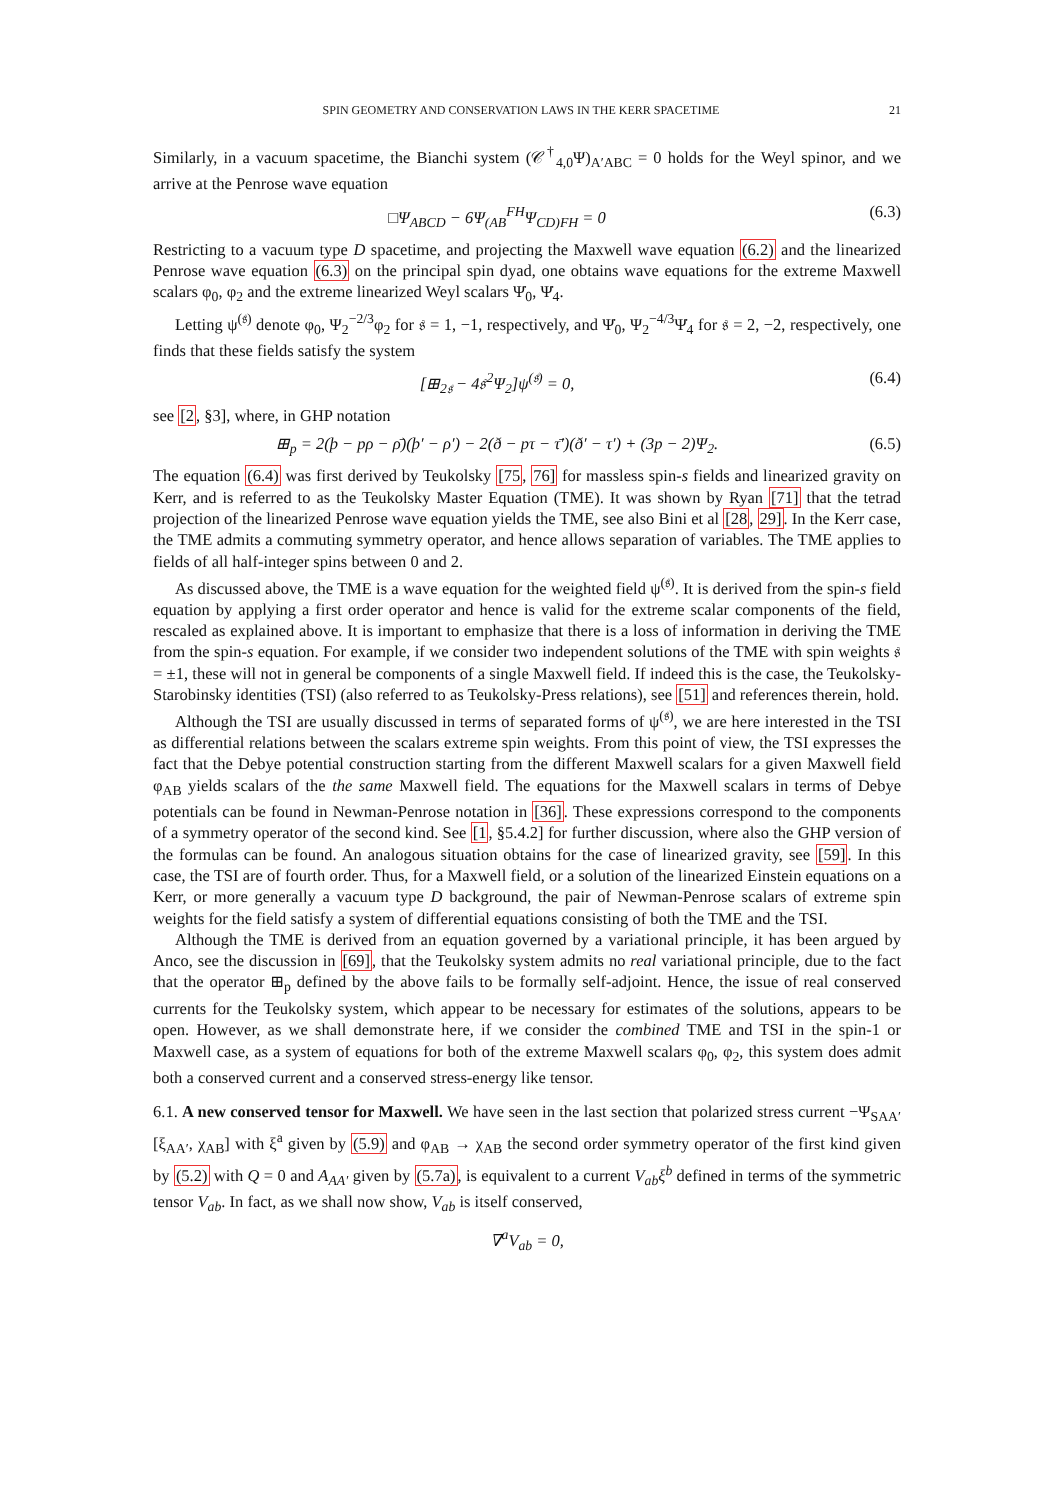SPIN GEOMETRY AND CONSERVATION LAWS IN THE KERR SPACETIME 21
Similarly, in a vacuum spacetime, the Bianchi system (𝒞<sup>†</sup><sub>4,0</sub>Ψ)<sub>A′ABC</sub> = 0 holds for the Weyl spinor, and we arrive at the Penrose wave equation
□Ψ<sub>ABCD</sub> − 6Ψ<sub>(AB</sub><sup>FH</sup>Ψ<sub>CD)FH</sub> = 0 (6.3)
Restricting to a vacuum type D spacetime, and projecting the Maxwell wave equation (6.2) and the linearized Penrose wave equation (6.3) on the principal spin dyad, one obtains wave equations for the extreme Maxwell scalars φ<sub>0</sub>, φ<sub>2</sub> and the extreme linearized Weyl scalars Ψ̇<sub>0</sub>, Ψ̇<sub>4</sub>.
Letting ψ<sup>(𝔰)</sup> denote φ<sub>0</sub>, Ψ<sub>2</sub><sup>−2/3</sup>φ<sub>2</sub> for 𝔰 = 1, −1, respectively, and Ψ̇<sub>0</sub>, Ψ<sub>2</sub><sup>−4/3</sup>Ψ̇<sub>4</sub> for 𝔰 = 2, −2, respectively, one finds that these fields satisfy the system
[⊞<sub>2𝔰</sub> − 4𝔰<sup>2</sup>Ψ<sub>2</sub>]ψ<sup>(𝔰)</sup> = 0, (6.4)
see [2, §3], where, in GHP notation
⊞<sub>p</sub> = 2(þ − pρ − ρ̄)(þ′ − ρ′) − 2(ð − pτ − τ̄′)(ð′ − τ′) + (3p − 2)Ψ<sub>2</sub>. (6.5)
The equation (6.4) was first derived by Teukolsky [75, 76] for massless spin-s fields and linearized gravity on Kerr, and is referred to as the Teukolsky Master Equation (TME). It was shown by Ryan [71] that the tetrad projection of the linearized Penrose wave equation yields the TME, see also Bini et al [28, 29]. In the Kerr case, the TME admits a commuting symmetry operator, and hence allows separation of variables. The TME applies to fields of all half-integer spins between 0 and 2.
As discussed above, the TME is a wave equation for the weighted field ψ<sup>(𝔰)</sup>. It is derived from the spin-s field equation by applying a first order operator and hence is valid for the extreme scalar components of the field, rescaled as explained above. It is important to emphasize that there is a loss of information in deriving the TME from the spin-s equation. For example, if we consider two independent solutions of the TME with spin weights 𝔰 = ±1, these will not in general be components of a single Maxwell field. If indeed this is the case, the Teukolsky-Starobinsky identities (TSI) (also referred to as Teukolsky-Press relations), see [51] and references therein, hold.
Although the TSI are usually discussed in terms of separated forms of ψ<sup>(𝔰)</sup>, we are here interested in the TSI as differential relations between the scalars extreme spin weights. From this point of view, the TSI expresses the fact that the Debye potential construction starting from the different Maxwell scalars for a given Maxwell field φ<sub>AB</sub> yields scalars of the the same Maxwell field. The equations for the Maxwell scalars in terms of Debye potentials can be found in Newman-Penrose notation in [36]. These expressions correspond to the components of a symmetry operator of the second kind. See [1, §5.4.2] for further discussion, where also the GHP version of the formulas can be found. An analogous situation obtains for the case of linearized gravity, see [59]. In this case, the TSI are of fourth order. Thus, for a Maxwell field, or a solution of the linearized Einstein equations on a Kerr, or more generally a vacuum type D background, the pair of Newman-Penrose scalars of extreme spin weights for the field satisfy a system of differential equations consisting of both the TME and the TSI.
Although the TME is derived from an equation governed by a variational principle, it has been argued by Anco, see the discussion in [69], that the Teukolsky system admits no real variational principle, due to the fact that the operator ⊞<sub>p</sub> defined by the above fails to be formally self-adjoint. Hence, the issue of real conserved currents for the Teukolsky system, which appear to be necessary for estimates of the solutions, appears to be open. However, as we shall demonstrate here, if we consider the combined TME and TSI in the spin-1 or Maxwell case, as a system of equations for both of the extreme Maxwell scalars φ<sub>0</sub>, φ<sub>2</sub>, this system does admit both a conserved current and a conserved stress-energy like tensor.
6.1. A new conserved tensor for Maxwell. We have seen in the last section that polarized stress current −Ψ<sub>SAA′</sub>[ξ<sub>AA′</sub>, χ<sub>AB</sub>] with ξ<sup>a</sup> given by (5.9) and φ<sub>AB</sub> → χ<sub>AB</sub> the second order symmetry operator of the first kind given by (5.2) with Q = 0 and A<sub>AA′</sub> given by (5.7a), is equivalent to a current V<sub>ab</sub>ξ<sup>b</sup> defined in terms of the symmetric tensor V<sub>ab</sub>. In fact, as we shall now show, V<sub>ab</sub> is itself conserved,
∇<sup>a</sup>V<sub>ab</sub> = 0,